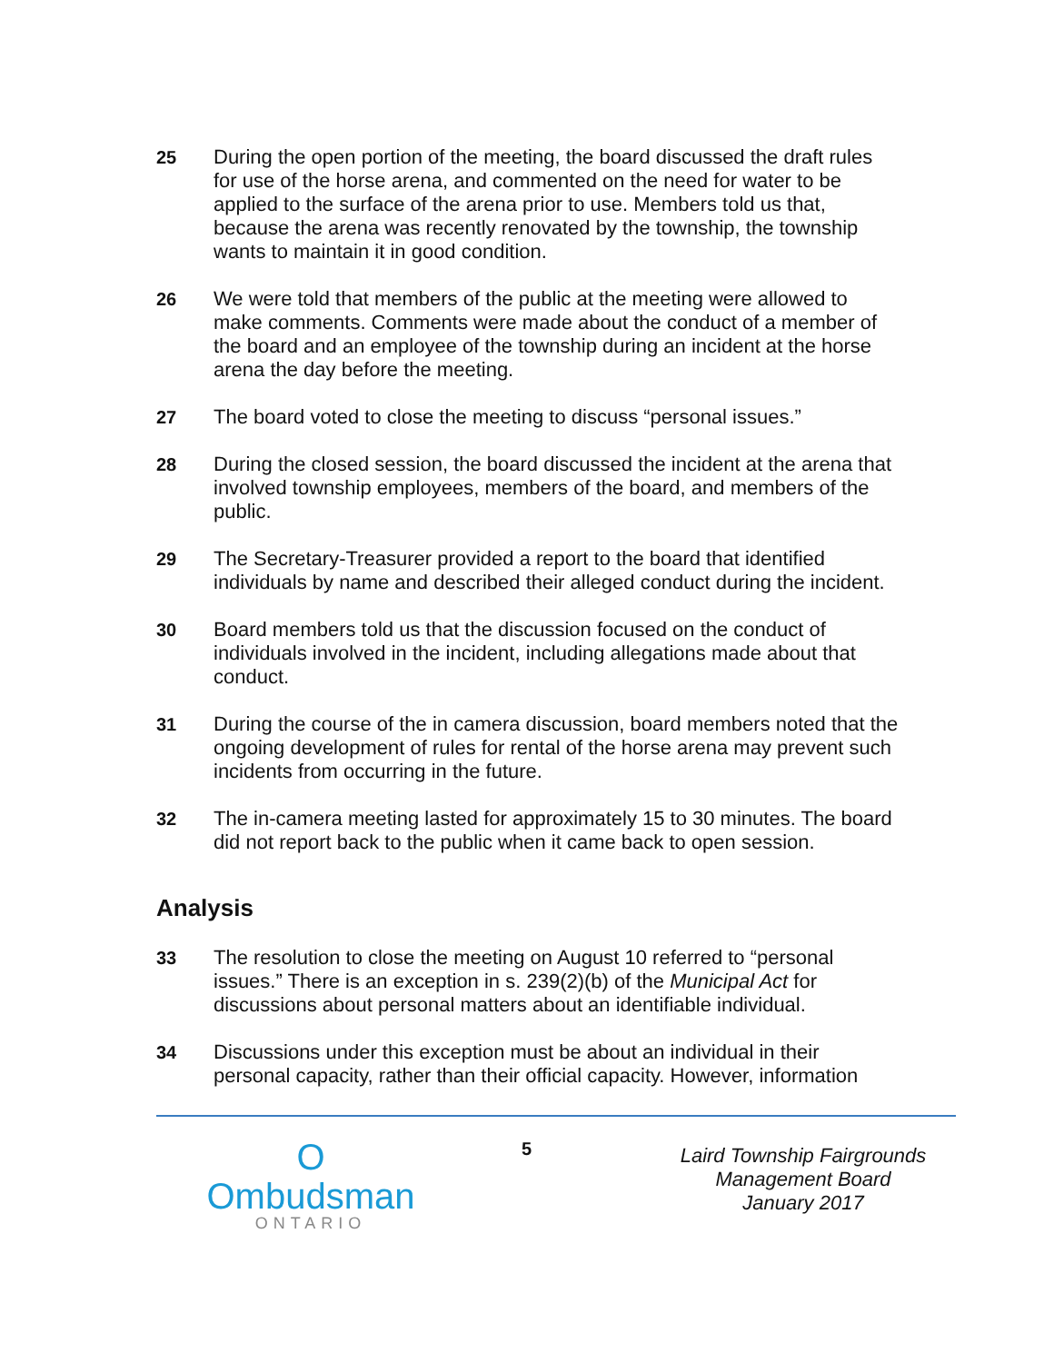25 During the open portion of the meeting, the board discussed the draft rules for use of the horse arena, and commented on the need for water to be applied to the surface of the arena prior to use. Members told us that, because the arena was recently renovated by the township, the township wants to maintain it in good condition.
26 We were told that members of the public at the meeting were allowed to make comments. Comments were made about the conduct of a member of the board and an employee of the township during an incident at the horse arena the day before the meeting.
27 The board voted to close the meeting to discuss “personal issues.”
28 During the closed session, the board discussed the incident at the arena that involved township employees, members of the board, and members of the public.
29 The Secretary-Treasurer provided a report to the board that identified individuals by name and described their alleged conduct during the incident.
30 Board members told us that the discussion focused on the conduct of individuals involved in the incident, including allegations made about that conduct.
31 During the course of the in camera discussion, board members noted that the ongoing development of rules for rental of the horse arena may prevent such incidents from occurring in the future.
32 The in-camera meeting lasted for approximately 15 to 30 minutes. The board did not report back to the public when it came back to open session.
Analysis
33 The resolution to close the meeting on August 10 referred to “personal issues.” There is an exception in s. 239(2)(b) of the Municipal Act for discussions about personal matters about an identifiable individual.
34 Discussions under this exception must be about an individual in their personal capacity, rather than their official capacity. However, information
O
Ombudsman
ONTARIO
5
Laird Township Fairgrounds Management Board
January 2017